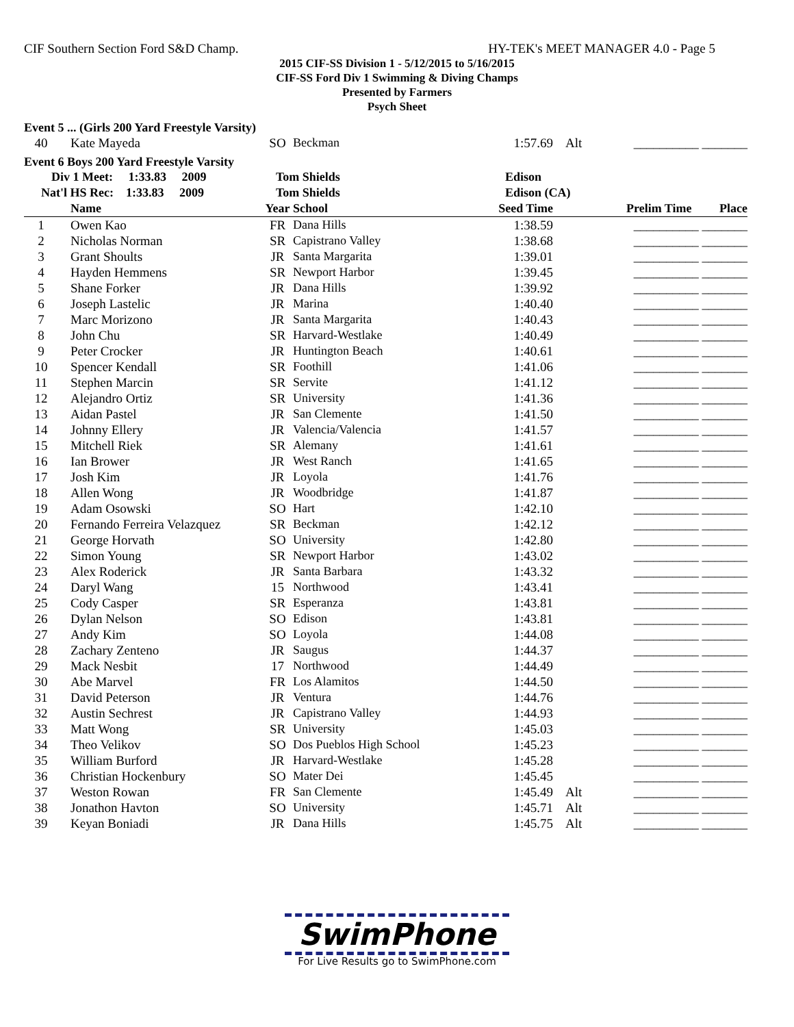CIF Southern Section Ford S&D Champ. HY-TEK's MEET MANAGER 4.0 - Page 5
2015 CIF-SS Division 1 - 5/12/2015 to 5/16/2015
CIF-SS Ford Div 1 Swimming & Diving Champs
Presented by Farmers
Psych Sheet
Event 5 ... (Girls 200 Yard Freestyle Varsity)
| 40 | Kate Mayeda | SO | Beckman | 1:57.69 | Alt | __________ _______ |
Event 6 Boys 200 Yard Freestyle Varsity
| Div 1 Meet: 1:33.83 2009 | | Tom Shields | | Edison | | |
| Nat'l HS Rec: 1:33.83 2009 | | Tom Shields | | Edison (CA) | | |
| | Name | Year | School | Seed Time | | Prelim Time Place |
| 1 | Owen Kao | FR | Dana Hills | 1:38.59 | | __________ _______ |
| 2 | Nicholas Norman | SR | Capistrano Valley | 1:38.68 | | __________ _______ |
| 3 | Grant Shoults | JR | Santa Margarita | 1:39.01 | | __________ _______ |
| 4 | Hayden Hemmens | SR | Newport Harbor | 1:39.45 | | __________ _______ |
| 5 | Shane Forker | JR | Dana Hills | 1:39.92 | | __________ _______ |
| 6 | Joseph Lastelic | JR | Marina | 1:40.40 | | __________ _______ |
| 7 | Marc Morizono | JR | Santa Margarita | 1:40.43 | | __________ _______ |
| 8 | John Chu | SR | Harvard-Westlake | 1:40.49 | | __________ _______ |
| 9 | Peter Crocker | JR | Huntington Beach | 1:40.61 | | __________ _______ |
| 10 | Spencer Kendall | SR | Foothill | 1:41.06 | | __________ _______ |
| 11 | Stephen Marcin | SR | Servite | 1:41.12 | | __________ _______ |
| 12 | Alejandro Ortiz | SR | University | 1:41.36 | | __________ _______ |
| 13 | Aidan Pastel | JR | San Clemente | 1:41.50 | | __________ _______ |
| 14 | Johnny Ellery | JR | Valencia/Valencia | 1:41.57 | | __________ _______ |
| 15 | Mitchell Riek | SR | Alemany | 1:41.61 | | __________ _______ |
| 16 | Ian Brower | JR | West Ranch | 1:41.65 | | __________ _______ |
| 17 | Josh Kim | JR | Loyola | 1:41.76 | | __________ _______ |
| 18 | Allen Wong | JR | Woodbridge | 1:41.87 | | __________ _______ |
| 19 | Adam Osowski | SO | Hart | 1:42.10 | | __________ _______ |
| 20 | Fernando Ferreira Velazquez | SR | Beckman | 1:42.12 | | __________ _______ |
| 21 | George Horvath | SO | University | 1:42.80 | | __________ _______ |
| 22 | Simon Young | SR | Newport Harbor | 1:43.02 | | __________ _______ |
| 23 | Alex Roderick | JR | Santa Barbara | 1:43.32 | | __________ _______ |
| 24 | Daryl Wang | 15 | Northwood | 1:43.41 | | __________ _______ |
| 25 | Cody Casper | SR | Esperanza | 1:43.81 | | __________ _______ |
| 26 | Dylan Nelson | SO | Edison | 1:43.81 | | __________ _______ |
| 27 | Andy Kim | SO | Loyola | 1:44.08 | | __________ _______ |
| 28 | Zachary Zenteno | JR | Saugus | 1:44.37 | | __________ _______ |
| 29 | Mack Nesbit | 17 | Northwood | 1:44.49 | | __________ _______ |
| 30 | Abe Marvel | FR | Los Alamitos | 1:44.50 | | __________ _______ |
| 31 | David Peterson | JR | Ventura | 1:44.76 | | __________ _______ |
| 32 | Austin Sechrest | JR | Capistrano Valley | 1:44.93 | | __________ _______ |
| 33 | Matt Wong | SR | University | 1:45.03 | | __________ _______ |
| 34 | Theo Velikov | SO | Dos Pueblos High School | 1:45.23 | | __________ _______ |
| 35 | William Burford | JR | Harvard-Westlake | 1:45.28 | | __________ _______ |
| 36 | Christian Hockenbury | SO | Mater Dei | 1:45.45 | | __________ _______ |
| 37 | Weston Rowan | FR | San Clemente | 1:45.49 | Alt | __________ _______ |
| 38 | Jonathon Havton | SO | University | 1:45.71 | Alt | __________ _______ |
| 39 | Keyan Boniadi | JR | Dana Hills | 1:45.75 | Alt | __________ _______ |
SwimPhone
For Live Results go to SwimPhone.com